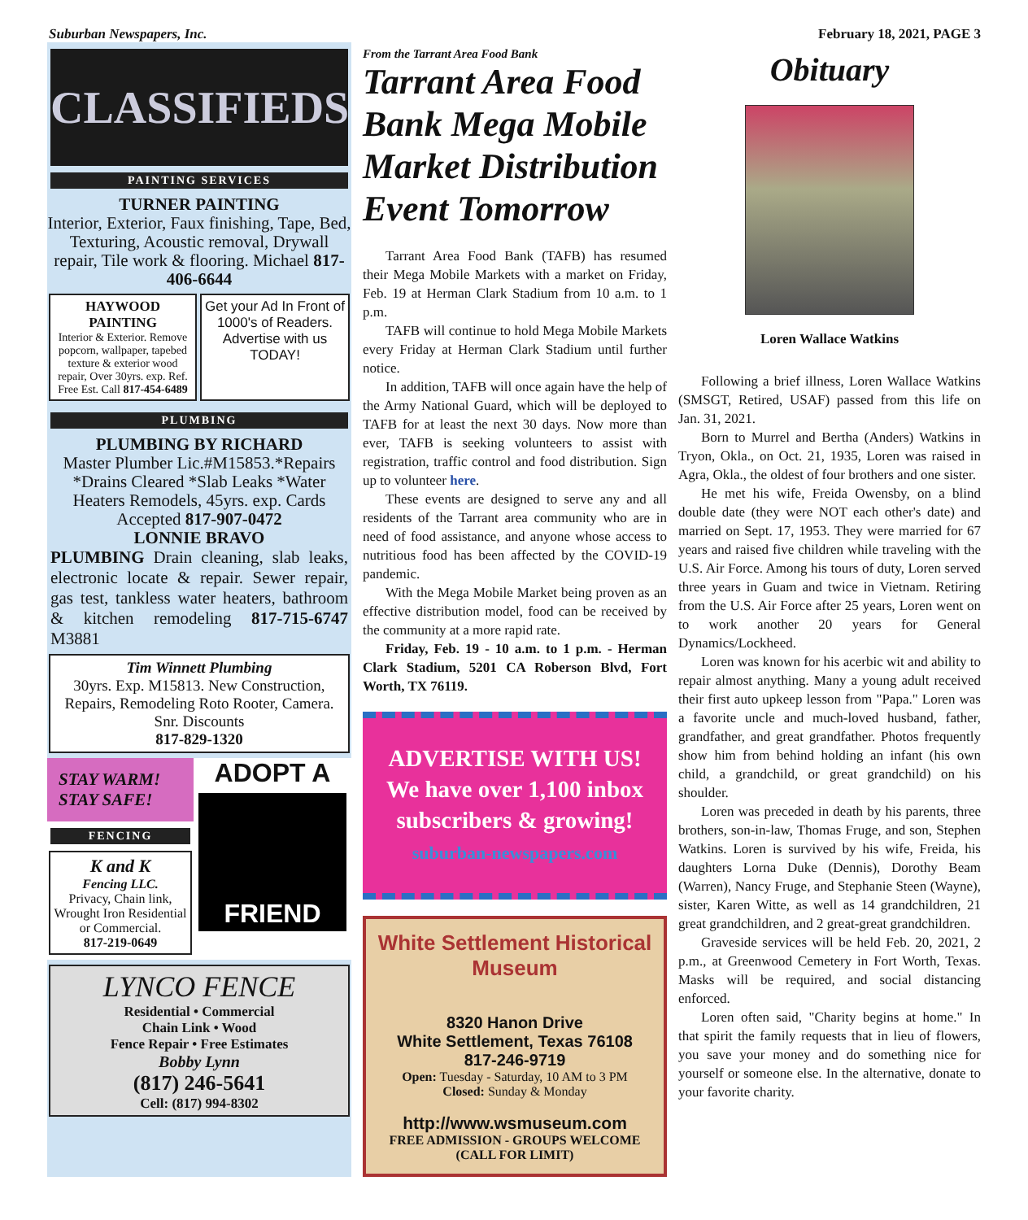Suburban Newspapers, Inc. February 18, 2021, PAGE 3
CLASSIFIEDS
PAINTING SERVICES
TURNER PAINTING
Interior, Exterior, Faux finishing, Tape, Bed, Texturing, Acoustic removal, Drywall repair, Tile work & flooring. Michael 817-406-6644
HAYWOOD PAINTING
Interior & Exterior. Remove popcorn, wallpaper, tapebed texture & exterior wood repair, Over 30yrs. exp. Ref. Free Est. Call 817-454-6489
Get your Ad In Front of 1000's of Readers. Advertise with us TODAY!
PLUMBING
PLUMBING BY RICHARD
Master Plumber Lic.#M15853.*Repairs *Drains Cleared *Slab Leaks *Water Heaters Remodels, 45yrs. exp. Cards Accepted 817-907-0472
LONNIE BRAVO
PLUMBING Drain cleaning, slab leaks, electronic locate & repair. Sewer repair, gas test, tankless water heaters, bathroom & kitchen remodeling 817-715-6747 M3881
Tim Winnett Plumbing
30yrs. Exp. M15813. New Construction, Repairs, Remodeling Roto Rooter, Camera. Snr. Discounts
817-829-1320
STAY WARM!
STAY SAFE!
FENCING
K and K
Fencing LLC.
Privacy, Chain link, Wrought Iron Residential or Commercial.
817-219-0649
ADOPT A
FRIEND
LYNCO FENCE
Residential • Commercial
Chain Link • Wood
Fence Repair • Free Estimates
Bobby Lynn
(817) 246-5641
Cell: (817) 994-8302
From the Tarrant Area Food Bank
Tarrant Area Food Bank Mega Mobile Market Distribution Event Tomorrow
Tarrant Area Food Bank (TAFB) has resumed their Mega Mobile Markets with a market on Friday, Feb. 19 at Herman Clark Stadium from 10 a.m. to 1 p.m.
TAFB will continue to hold Mega Mobile Markets every Friday at Herman Clark Stadium until further notice.
In addition, TAFB will once again have the help of the Army National Guard, which will be deployed to TAFB for at least the next 30 days. Now more than ever, TAFB is seeking volunteers to assist with registration, traffic control and food distribution. Sign up to volunteer here.
These events are designed to serve any and all residents of the Tarrant area community who are in need of food assistance, and anyone whose access to nutritious food has been affected by the COVID-19 pandemic.
With the Mega Mobile Market being proven as an effective distribution model, food can be received by the community at a more rapid rate.
Friday, Feb. 19 - 10 a.m. to 1 p.m. - Herman Clark Stadium, 5201 CA Roberson Blvd, Fort Worth, TX 76119.
ADVERTISE WITH US!
We have over 1,100 inbox subscribers & growing!
suburban-newspapers.com
White Settlement Historical Museum
8320 Hanon Drive
White Settlement, Texas 76108
817-246-9719
Open: Tuesday - Saturday, 10 AM to 3 PM
Closed: Sunday & Monday
http://www.wsmuseum.com
FREE ADMISSION - GROUPS WELCOME
(CALL FOR LIMIT)
Obituary
Loren Wallace Watkins
Following a brief illness, Loren Wallace Watkins (SMSGT, Retired, USAF) passed from this life on Jan. 31, 2021.
Born to Murrel and Bertha (Anders) Watkins in Tryon, Okla., on Oct. 21, 1935, Loren was raised in Agra, Okla., the oldest of four brothers and one sister.
He met his wife, Freida Owensby, on a blind double date (they were NOT each other's date) and married on Sept. 17, 1953. They were married for 67 years and raised five children while traveling with the U.S. Air Force. Among his tours of duty, Loren served three years in Guam and twice in Vietnam. Retiring from the U.S. Air Force after 25 years, Loren went on to work another 20 years for General Dynamics/Lockheed.
Loren was known for his acerbic wit and ability to repair almost anything. Many a young adult received their first auto upkeep lesson from "Papa." Loren was a favorite uncle and much-loved husband, father, grandfather, and great grandfather. Photos frequently show him from behind holding an infant (his own child, a grandchild, or great grandchild) on his shoulder.
Loren was preceded in death by his parents, three brothers, son-in-law, Thomas Fruge, and son, Stephen Watkins. Loren is survived by his wife, Freida, his daughters Lorna Duke (Dennis), Dorothy Beam (Warren), Nancy Fruge, and Stephanie Steen (Wayne), sister, Karen Witte, as well as 14 grandchildren, 21 great grandchildren, and 2 great-great grandchildren.
Graveside services will be held Feb. 20, 2021, 2 p.m., at Greenwood Cemetery in Fort Worth, Texas. Masks will be required, and social distancing enforced.
Loren often said, "Charity begins at home." In that spirit the family requests that in lieu of flowers, you save your money and do something nice for yourself or someone else. In the alternative, donate to your favorite charity.